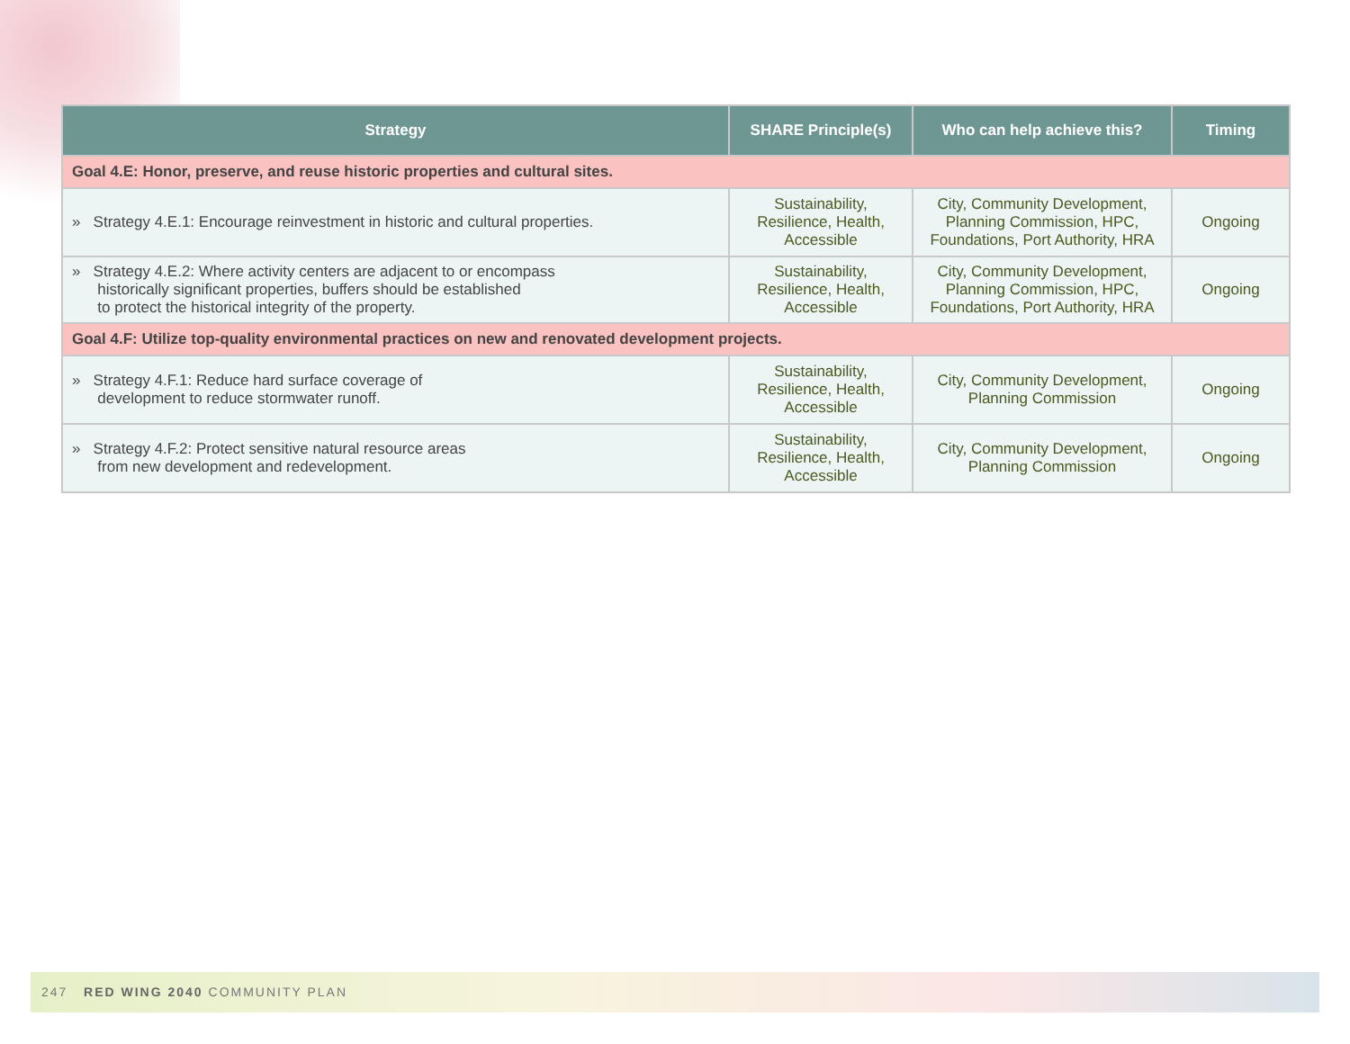| Strategy | SHARE Principle(s) | Who can help achieve this? | Timing |
| --- | --- | --- | --- |
| Goal 4.E: Honor, preserve, and reuse historic properties and cultural sites. | | | |
| » Strategy 4.E.1: Encourage reinvestment in historic and cultural properties. | Sustainability, Resilience, Health, Accessible | City, Community Development, Planning Commission, HPC, Foundations, Port Authority, HRA | Ongoing |
| » Strategy 4.E.2: Where activity centers are adjacent to or encompass historically significant properties, buffers should be established to protect the historical integrity of the property. | Sustainability, Resilience, Health, Accessible | City, Community Development, Planning Commission, HPC, Foundations, Port Authority, HRA | Ongoing |
| Goal 4.F: Utilize top-quality environmental practices on new and renovated development projects. | | | |
| » Strategy 4.F.1: Reduce hard surface coverage of development to reduce stormwater runoff. | Sustainability, Resilience, Health, Accessible | City, Community Development, Planning Commission | Ongoing |
| » Strategy 4.F.2: Protect sensitive natural resource areas from new development and redevelopment. | Sustainability, Resilience, Health, Accessible | City, Community Development, Planning Commission | Ongoing |
247 RED WING 2040 COMMUNITY PLAN